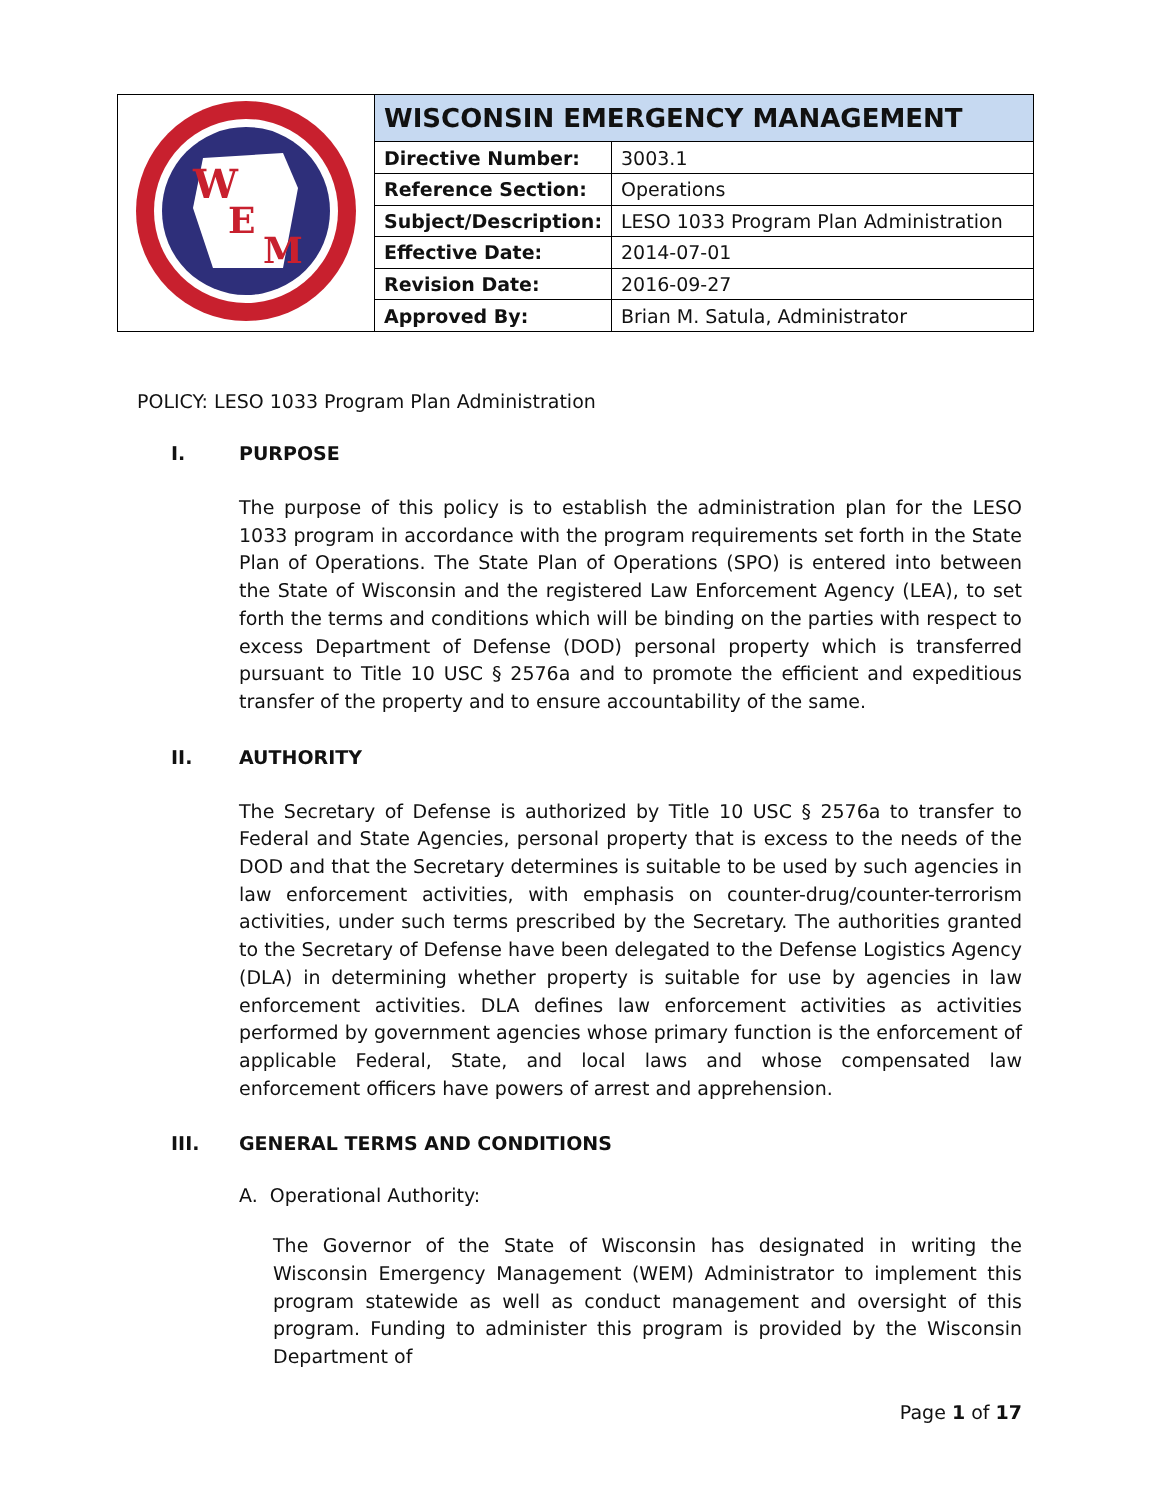| W E M | WISCONSIN EMERGENCY MANAGEMENT | |
| | Directive Number: | 3003.1 |
| | Reference Section: | Operations |
| | Subject/Description: | LESO 1033 Program Plan Administration |
| | Effective Date: | 2014-07-01 |
| | Revision Date: | 2016-09-27 |
| | Approved By: | Brian M. Satula, Administrator |
POLICY: LESO 1033 Program Plan Administration
I. PURPOSE
The purpose of this policy is to establish the administration plan for the LESO 1033 program in accordance with the program requirements set forth in the State Plan of Operations. The State Plan of Operations (SPO) is entered into between the State of Wisconsin and the registered Law Enforcement Agency (LEA), to set forth the terms and conditions which will be binding on the parties with respect to excess Department of Defense (DOD) personal property which is transferred pursuant to Title 10 USC § 2576a and to promote the efficient and expeditious transfer of the property and to ensure accountability of the same.
II. AUTHORITY
The Secretary of Defense is authorized by Title 10 USC § 2576a to transfer to Federal and State Agencies, personal property that is excess to the needs of the DOD and that the Secretary determines is suitable to be used by such agencies in law enforcement activities, with emphasis on counter-drug/counter-terrorism activities, under such terms prescribed by the Secretary. The authorities granted to the Secretary of Defense have been delegated to the Defense Logistics Agency (DLA) in determining whether property is suitable for use by agencies in law enforcement activities. DLA defines law enforcement activities as activities performed by government agencies whose primary function is the enforcement of applicable Federal, State, and local laws and whose compensated law enforcement officers have powers of arrest and apprehension.
III. GENERAL TERMS AND CONDITIONS
A. Operational Authority:
The Governor of the State of Wisconsin has designated in writing the Wisconsin Emergency Management (WEM) Administrator to implement this program statewide as well as conduct management and oversight of this program. Funding to administer this program is provided by the Wisconsin Department of
Page 1 of 17